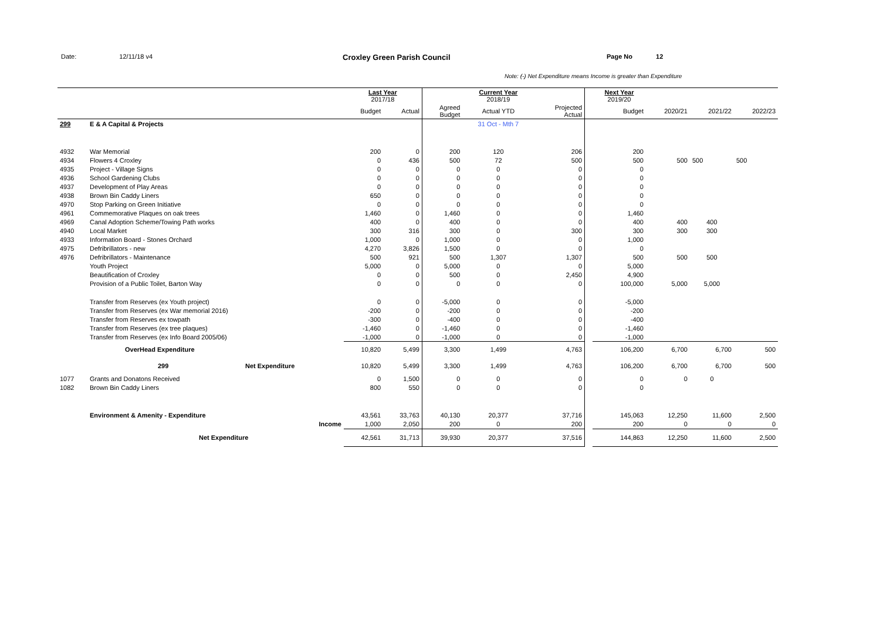Date: 12/11/18 v4 Croxley Green Parish Council Page No 12
Note: (-) Net Expenditure means Income is greater than Expenditure
| | | | Last Year 2017/18 | | | Current Year 2018/19 | | | Next Year 2019/20 | | | |
| | | | Budget | Actual | Agreed Budget | Actual YTD | Projected Actual | | Budget | 2020/21 | 2021/22 | 2022/23 |
| 299 | E & A Capital & Projects | | | | | 31 Oct - Mth 7 | | | | | | |
| 4932 | War Memorial | | 200 | 0 | 200 | 120 | 206 | | 200 | | | |
| 4934 | Flowers 4 Croxley | | 0 | 436 | 500 | 72 | 500 | | 500 | 500 | 500 | 500 |
| 4935 | Project - Village Signs | | 0 | 0 | 0 | 0 | 0 | | 0 | | | |
| 4936 | School Gardening Clubs | | 0 | 0 | 0 | 0 | 0 | | 0 | | | |
| 4937 | Development of Play Areas | | 0 | 0 | 0 | 0 | 0 | | 0 | | | |
| 4938 | Brown Bin Caddy Liners | | 650 | 0 | 0 | 0 | 0 | | 0 | | | |
| 4970 | Stop Parking on Green Initiative | | 0 | 0 | 0 | 0 | 0 | | 0 | | | |
| 4961 | Commemorative Plaques on oak trees | | 1,460 | 0 | 1,460 | 0 | 0 | | 1,460 | | | |
| 4969 | Canal Adoption Scheme/Towing Path works | | 400 | 0 | 400 | 0 | 0 | | 400 | 400 | 400 | |
| 4940 | Local Market | | 300 | 316 | 300 | 0 | 300 | | 300 | 300 | 300 | |
| 4933 | Information Board - Stones Orchard | | 1,000 | 0 | 1,000 | 0 | 0 | | 1,000 | | | |
| 4975 | Defribrillators - new | | 4,270 | 3,826 | 1,500 | 0 | 0 | | 0 | | | |
| 4976 | Defribrillators - Maintenance | | 500 | 921 | 500 | 1,307 | 1,307 | | 500 | 500 | 500 | |
| | Youth Project | | 5,000 | 0 | 5,000 | 0 | 0 | | 5,000 | | | |
| | Beautification of Croxley | | 0 | 0 | 500 | 0 | 2,450 | | 4,900 | | | |
| | Provision of a Public Toilet, Barton Way | | 0 | 0 | 0 | 0 | 0 | | 100,000 | 5,000 | 5,000 | |
| | Transfer from Reserves (ex Youth project) | | 0 | 0 | -5,000 | 0 | 0 | | -5,000 | | | |
| | Transfer from Reserves (ex War memorial 2016) | | -200 | 0 | -200 | 0 | 0 | | -200 | | | |
| | Transfer from Reserves ex towpath | | -300 | 0 | -400 | 0 | 0 | | -400 | | | |
| | Transfer from Reserves (ex tree plaques) | | -1,460 | 0 | -1,460 | 0 | 0 | | -1,460 | | | |
| | Transfer from Reserves (ex Info Board 2005/06) | | -1,000 | 0 | -1,000 | 0 | 0 | | -1,000 | | | |
| | OverHead Expenditure | | 10,820 | 5,499 | 3,300 | 1,499 | 4,763 | | 106,200 | 6,700 | 6,700 | 500 |
| | 299 | Net Expenditure | 10,820 | 5,499 | 3,300 | 1,499 | 4,763 | | 106,200 | 6,700 | 6,700 | 500 |
| 1077 | Grants and Donatons Received | | 0 | 1,500 | 0 | 0 | 0 | | 0 | 0 | 0 | |
| 1082 | Brown Bin Caddy Liners | | 800 | 550 | 0 | 0 | 0 | | 0 | | | |
| | Environment & Amenity - Expenditure | | 43,561 | 33,763 | 40,130 | 20,377 | 37,716 | | 145,063 | 12,250 | 11,600 | 2,500 |
| | Income | | 1,000 | 2,050 | 200 | 0 | 200 | | 200 | 0 | 0 | 0 |
| | Net Expenditure | | 42,561 | 31,713 | 39,930 | 20,377 | 37,516 | | 144,863 | 12,250 | 11,600 | 2,500 |